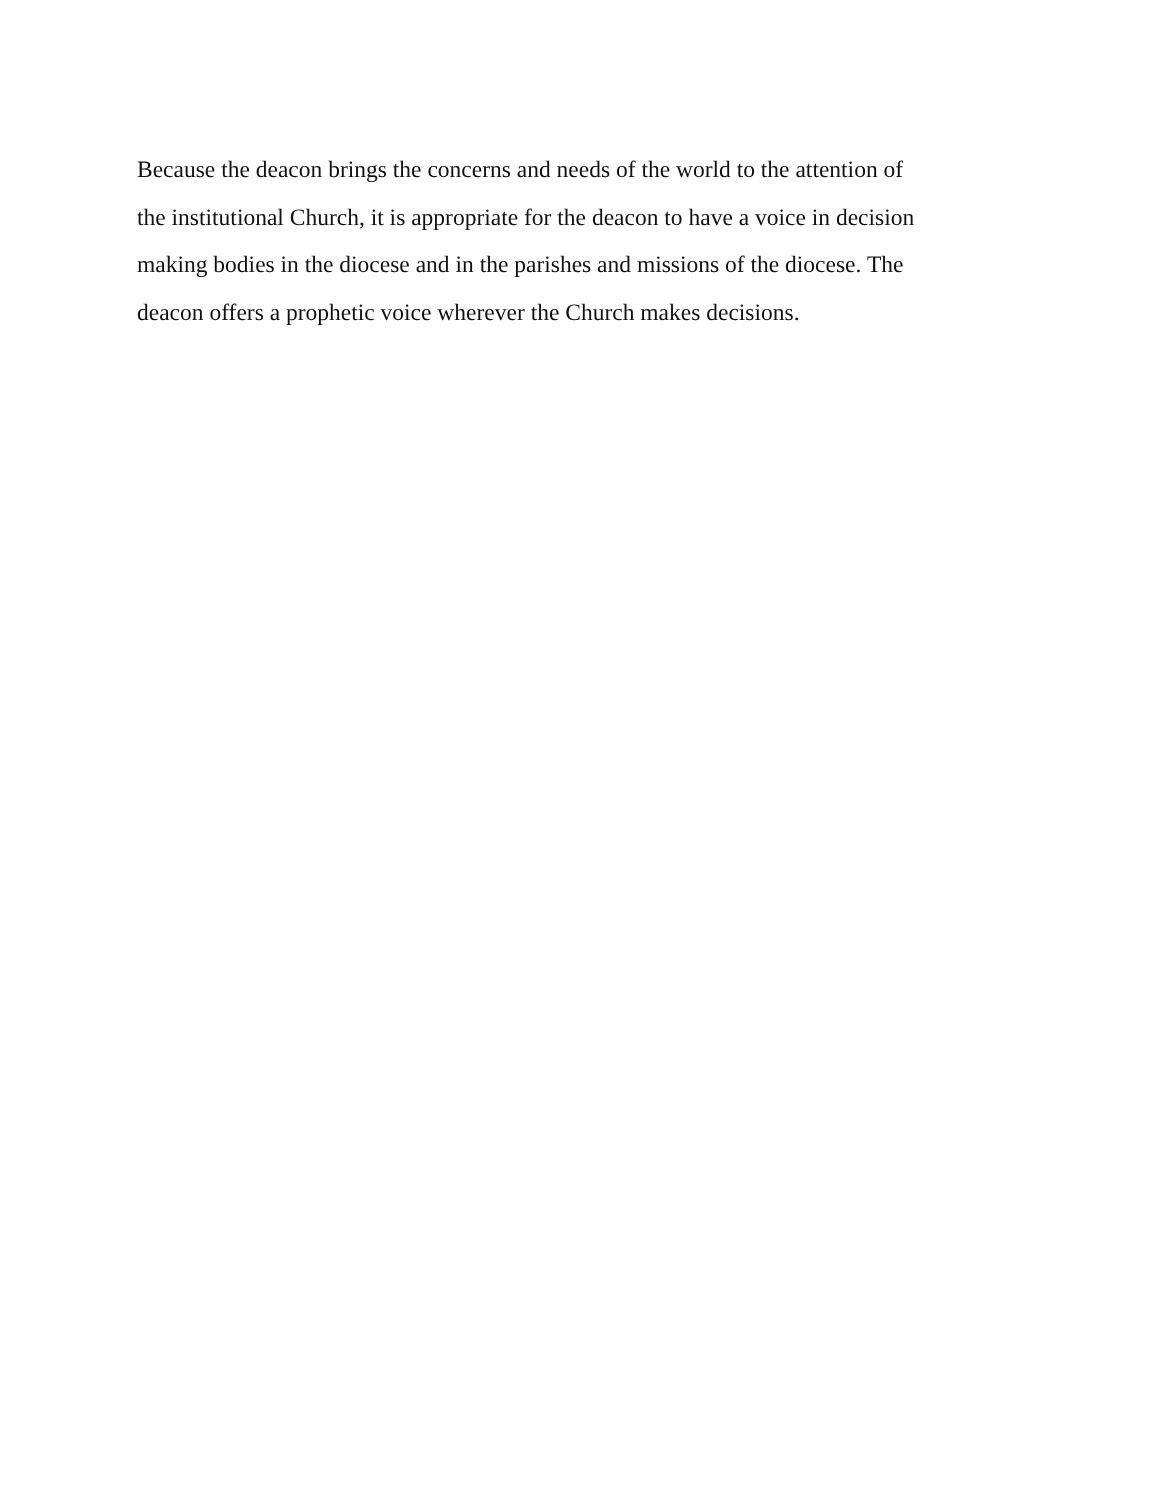Because the deacon brings the concerns and needs of the world to the attention of
the institutional Church, it is appropriate for the deacon to have a voice in decision
making bodies in the diocese and in the parishes and missions of the diocese. The
deacon offers a prophetic voice wherever the Church makes decisions.